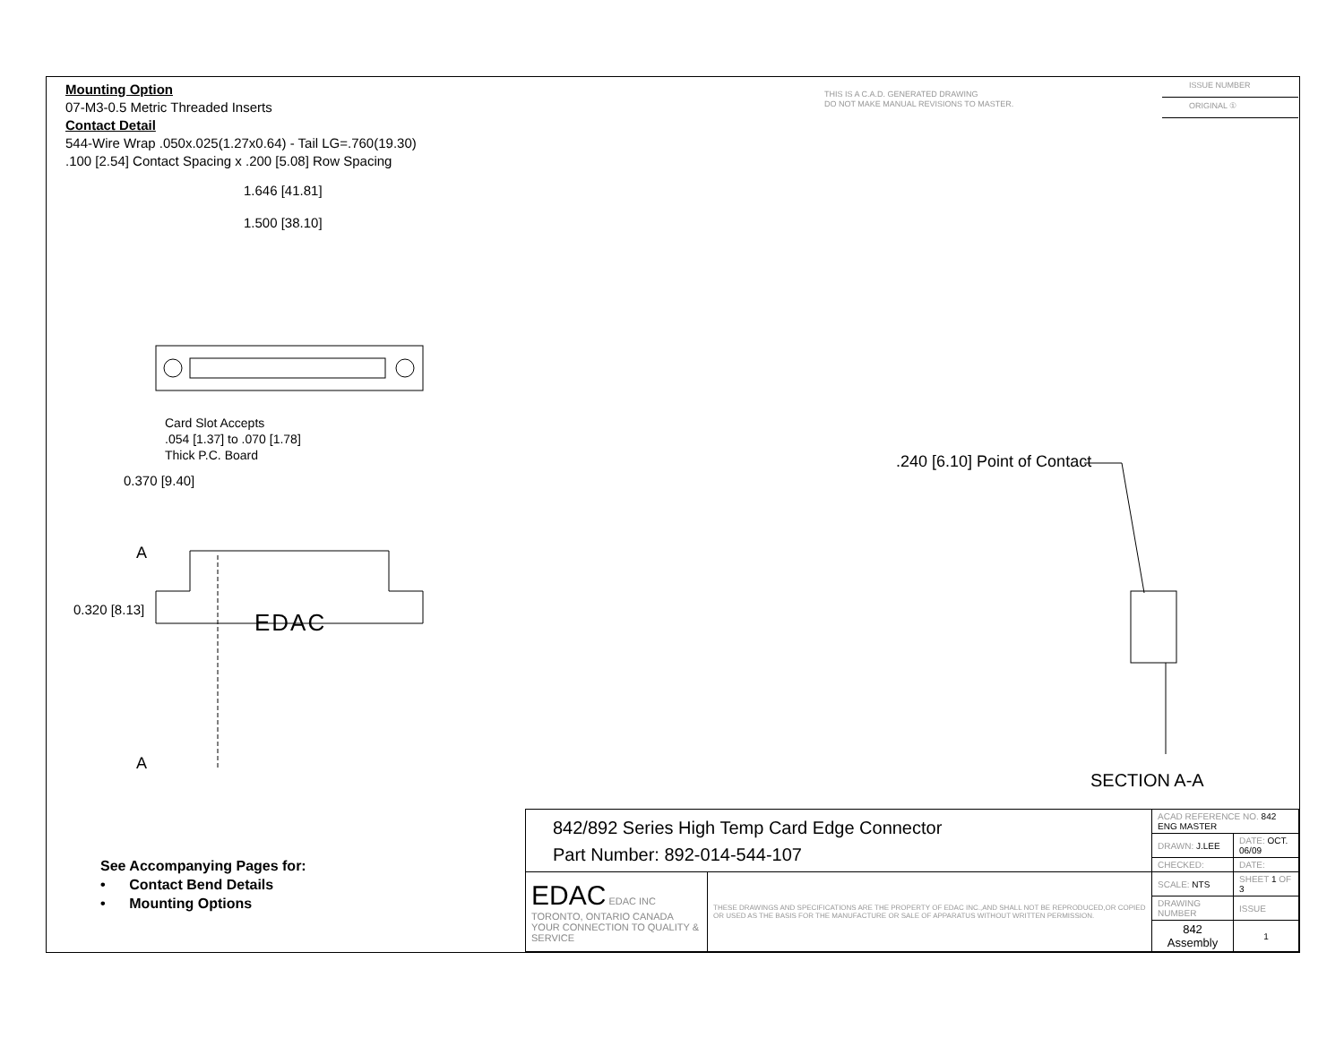Mounting Option
07-M3-0.5 Metric Threaded Inserts
Contact Detail
544-Wire Wrap .050x.025(1.27x0.64) - Tail LG=.760(19.30)
.100 [2.54] Contact Spacing x .200 [5.08] Row Spacing
THIS IS A C.A.D. GENERATED DRAWING
DO NOT MAKE MANUAL REVISIONS TO MASTER.
ISSUE NUMBER
ORIGINAL ①
1.646 [41.81]
1.500 [38.10]
Card Slot Accepts
.054 [1.37] to .070 [1.78]
Thick P.C. Board
0.370 [9.40]
.240 [6.10] Point of Contact
A
0.320 [8.13] EDAC
A
SECTION A-A
See Accompanying Pages for:
• Contact Bend Details
• Mounting Options
| 842/892 Series High Temp Card Edge Connector Part Number: 892-014-544-107 | | ACAD REFERENCE NO. 842 ENG MASTER | | |
| | | DRAWN: J.LEE | DATE: OCT. 06/09 | |
| | | CHECKED: | DATE: | |
| EDAC EDAC INC TORONTO, ONTARIO CANADA YOUR CONNECTION TO QUALITY & SERVICE | THESE DRAWINGS AND SPECIFICATIONS ARE THE PROPERTY OF EDAC INC.,AND SHALL NOT BE REPRODUCED,OR COPIED OR USED AS THE BASIS FOR THE MANUFACTURE OR SALE OF APPARATUS WITHOUT WRITTEN PERMISSION. | SCALE: NTS | SHEET 1 OF 3 | |
| | | DRAWING NUMBER | | ISSUE |
| | | 842 Assembly | | 1 |